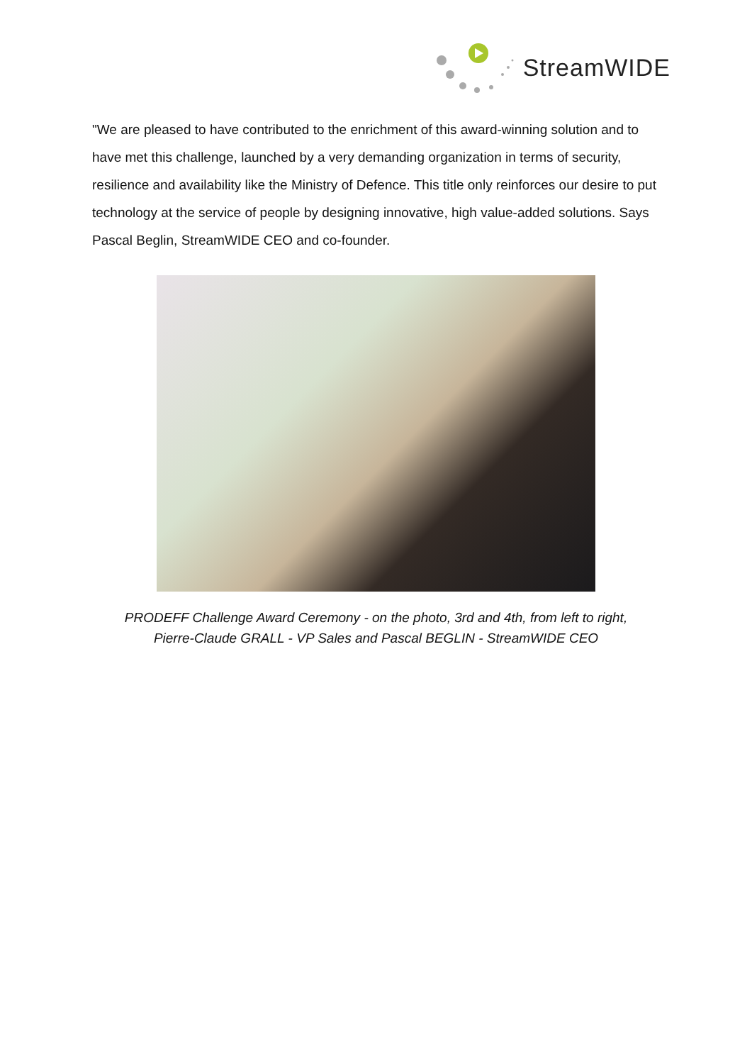StreamWIDE
"We are pleased to have contributed to the enrichment of this award-winning solution and to have met this challenge, launched by a very demanding organization in terms of security, resilience and availability like the Ministry of Defence. This title only reinforces our desire to put technology at the service of people by designing innovative, high value-added solutions. Says Pascal Beglin, StreamWIDE CEO and co-founder.
PRODEFF Challenge Award Ceremony - on the photo, 3rd and 4th, from left to right,
Pierre-Claude GRALL - VP Sales and Pascal BEGLIN - StreamWIDE CEO